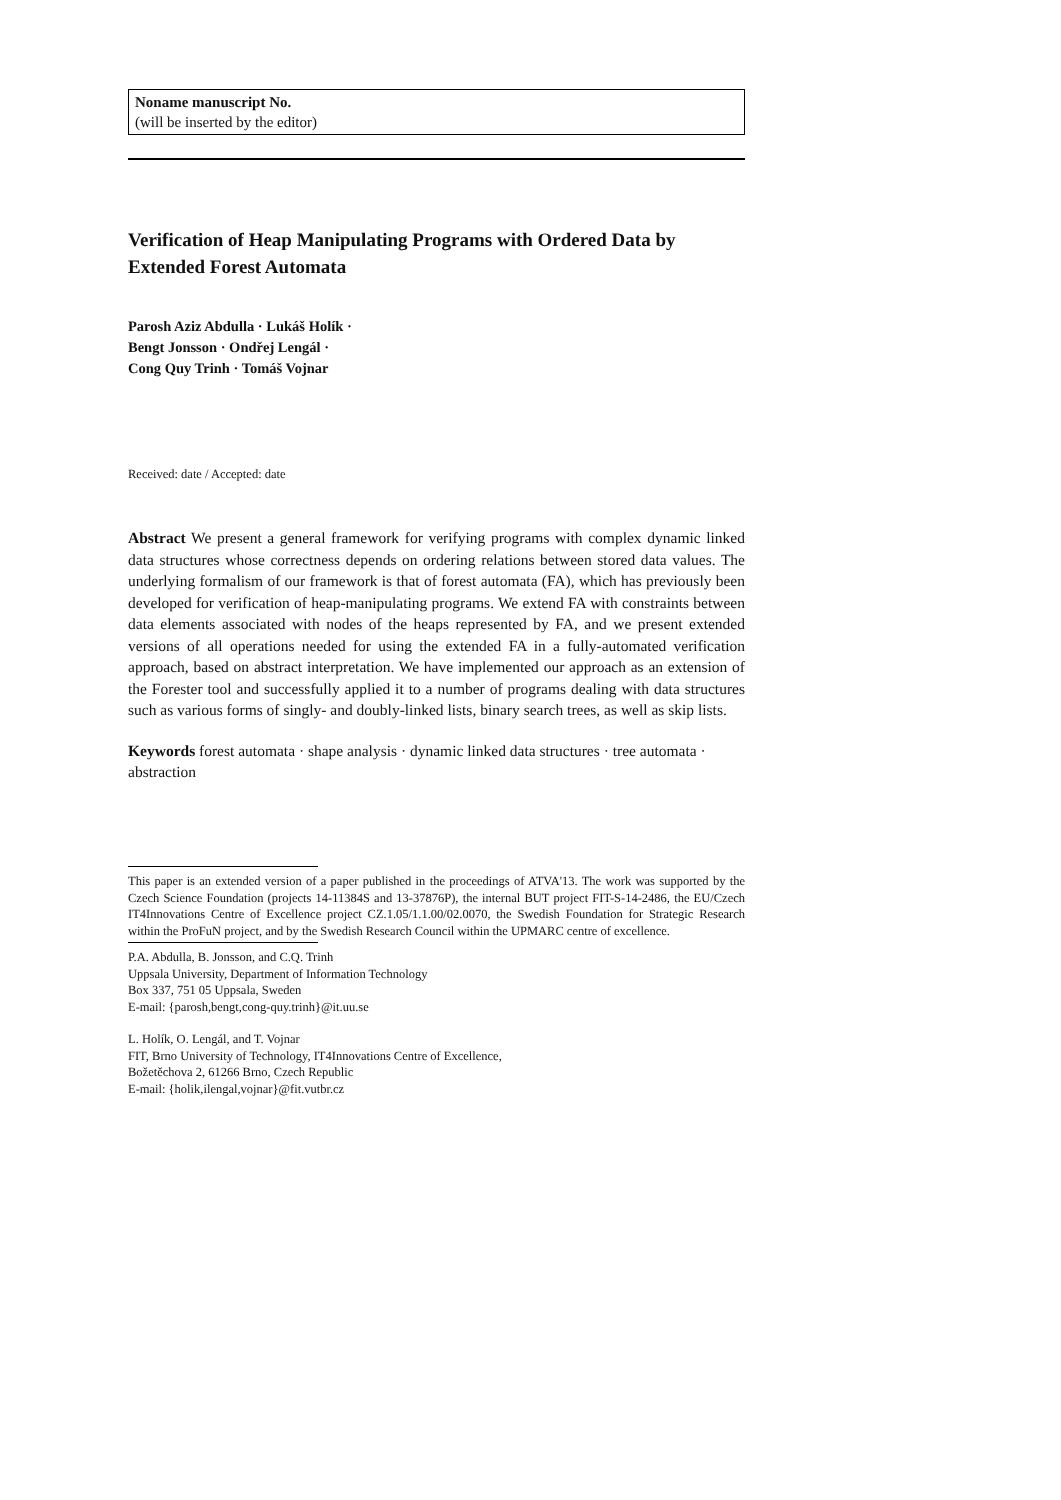Noname manuscript No.
(will be inserted by the editor)
Verification of Heap Manipulating Programs with Ordered Data by Extended Forest Automata
Parosh Aziz Abdulla · Lukáš Holík ·
Bengt Jonsson · Ondřej Lengál ·
Cong Quy Trinh · Tomáš Vojnar
Received: date / Accepted: date
Abstract We present a general framework for verifying programs with complex dynamic linked data structures whose correctness depends on ordering relations between stored data values. The underlying formalism of our framework is that of forest automata (FA), which has previously been developed for verification of heap-manipulating programs. We extend FA with constraints between data elements associated with nodes of the heaps represented by FA, and we present extended versions of all operations needed for using the extended FA in a fully-automated verification approach, based on abstract interpretation. We have implemented our approach as an extension of the Forester tool and successfully applied it to a number of programs dealing with data structures such as various forms of singly- and doubly-linked lists, binary search trees, as well as skip lists.
Keywords forest automata · shape analysis · dynamic linked data structures · tree automata · abstraction
This paper is an extended version of a paper published in the proceedings of ATVA'13. The work was supported by the Czech Science Foundation (projects 14-11384S and 13-37876P), the internal BUT project FIT-S-14-2486, the EU/Czech IT4Innovations Centre of Excellence project CZ.1.05/1.1.00/02.0070, the Swedish Foundation for Strategic Research within the ProFuN project, and by the Swedish Research Council within the UPMARC centre of excellence.
P.A. Abdulla, B. Jonsson, and C.Q. Trinh
Uppsala University, Department of Information Technology
Box 337, 751 05 Uppsala, Sweden
E-mail: {parosh,bengt,cong-quy.trinh}@it.uu.se
L. Holík, O. Lengál, and T. Vojnar
FIT, Brno University of Technology, IT4Innovations Centre of Excellence,
Božetěchova 2, 61266 Brno, Czech Republic
E-mail: {holik,ilengal,vojnar}@fit.vutbr.cz